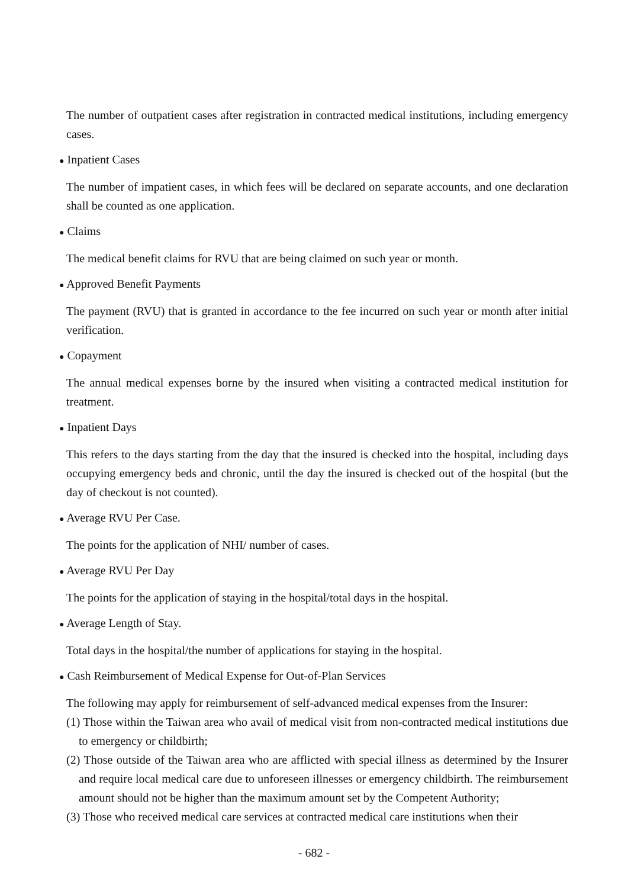The number of outpatient cases after registration in contracted medical institutions, including emergency cases.
● Inpatient Cases
The number of impatient cases, in which fees will be declared on separate accounts, and one declaration shall be counted as one application.
● Claims
The medical benefit claims for RVU that are being claimed on such year or month.
● Approved Benefit Payments
The payment (RVU) that is granted in accordance to the fee incurred on such year or month after initial verification.
● Copayment
The annual medical expenses borne by the insured when visiting a contracted medical institution for treatment.
● Inpatient Days
This refers to the days starting from the day that the insured is checked into the hospital, including days occupying emergency beds and chronic, until the day the insured is checked out of the hospital (but the day of checkout is not counted).
● Average RVU Per Case.
The points for the application of NHI/ number of cases.
● Average RVU Per Day
The points for the application of staying in the hospital/total days in the hospital.
● Average Length of Stay.
Total days in the hospital/the number of applications for staying in the hospital.
● Cash Reimbursement of Medical Expense for Out-of-Plan Services
The following may apply for reimbursement of self-advanced medical expenses from the Insurer:
(1) Those within the Taiwan area who avail of medical visit from non-contracted medical institutions due to emergency or childbirth;
(2) Those outside of the Taiwan area who are afflicted with special illness as determined by the Insurer and require local medical care due to unforeseen illnesses or emergency childbirth. The reimbursement amount should not be higher than the maximum amount set by the Competent Authority;
(3) Those who received medical care services at contracted medical care institutions when their
- 682 -